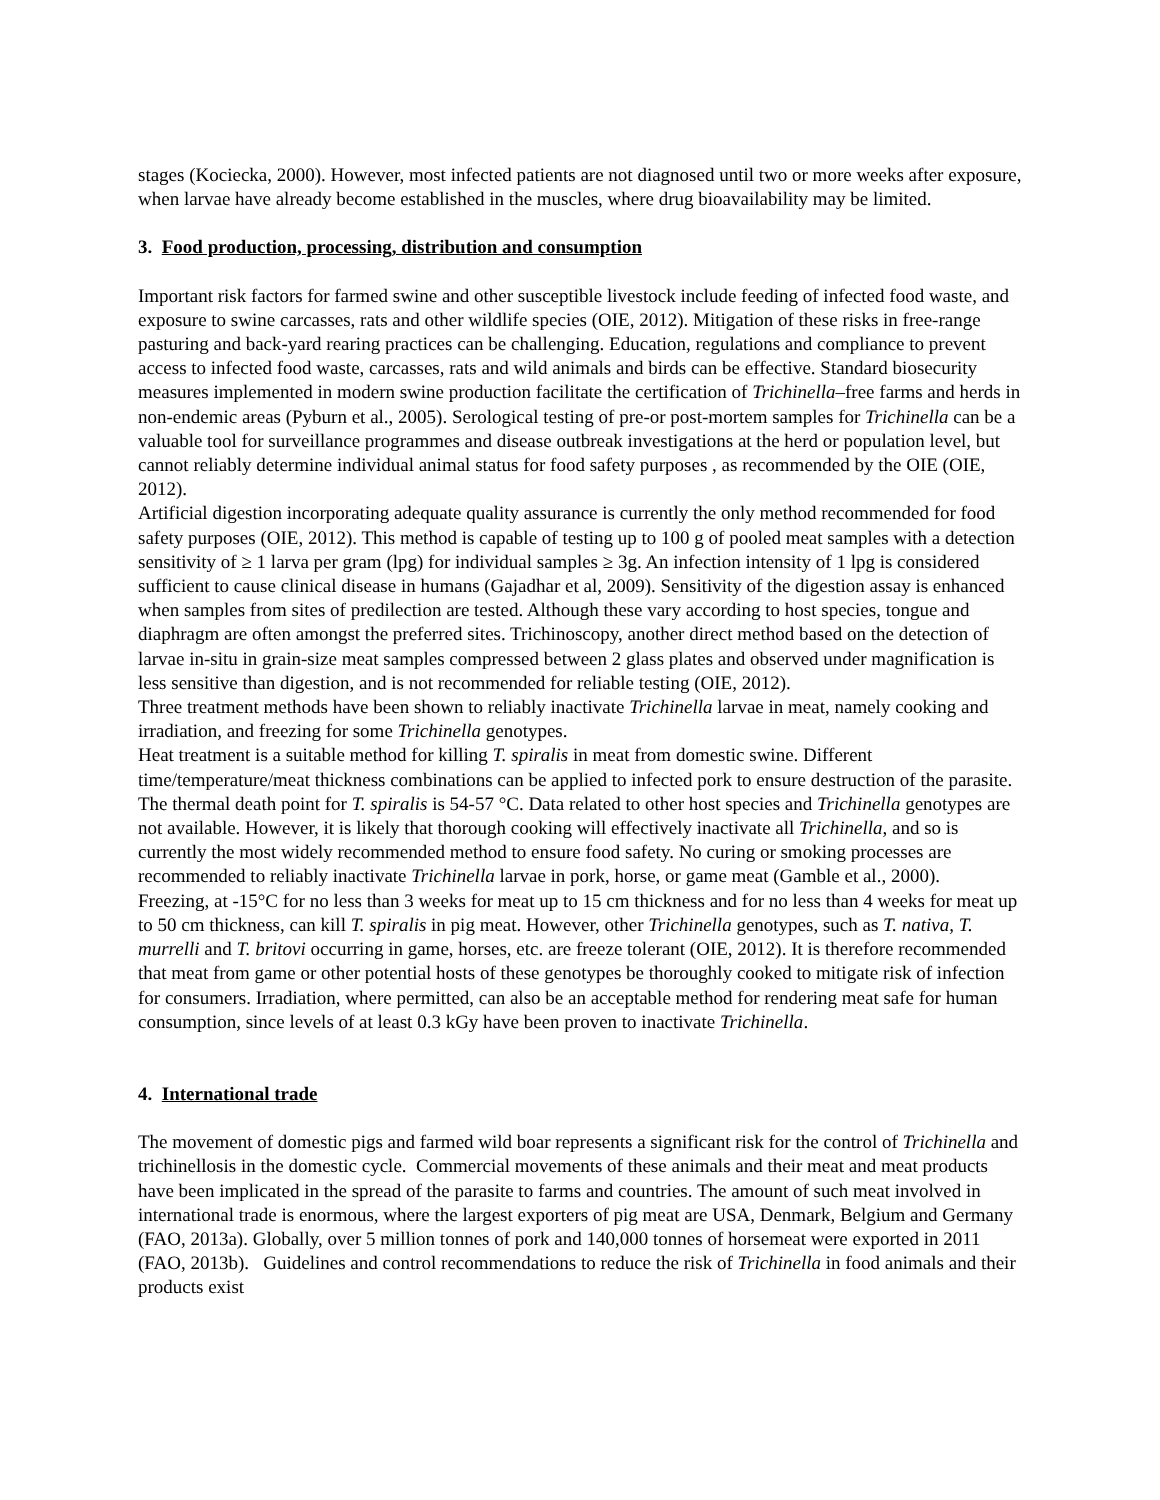stages (Kociecka, 2000). However, most infected patients are not diagnosed until two or more weeks after exposure, when larvae have already become established in the muscles, where drug bioavailability may be limited.
3. Food production, processing, distribution and consumption
Important risk factors for farmed swine and other susceptible livestock include feeding of infected food waste, and exposure to swine carcasses, rats and other wildlife species (OIE, 2012). Mitigation of these risks in free-range pasturing and back-yard rearing practices can be challenging. Education, regulations and compliance to prevent access to infected food waste, carcasses, rats and wild animals and birds can be effective. Standard biosecurity measures implemented in modern swine production facilitate the certification of Trichinella–free farms and herds in non-endemic areas (Pyburn et al., 2005). Serological testing of pre-or post-mortem samples for Trichinella can be a valuable tool for surveillance programmes and disease outbreak investigations at the herd or population level, but cannot reliably determine individual animal status for food safety purposes , as recommended by the OIE (OIE, 2012).
Artificial digestion incorporating adequate quality assurance is currently the only method recommended for food safety purposes (OIE, 2012). This method is capable of testing up to 100 g of pooled meat samples with a detection sensitivity of ≥ 1 larva per gram (lpg) for individual samples ≥ 3g. An infection intensity of 1 lpg is considered sufficient to cause clinical disease in humans (Gajadhar et al, 2009). Sensitivity of the digestion assay is enhanced when samples from sites of predilection are tested. Although these vary according to host species, tongue and diaphragm are often amongst the preferred sites. Trichinoscopy, another direct method based on the detection of larvae in-situ in grain-size meat samples compressed between 2 glass plates and observed under magnification is less sensitive than digestion, and is not recommended for reliable testing (OIE, 2012).
Three treatment methods have been shown to reliably inactivate Trichinella larvae in meat, namely cooking and irradiation, and freezing for some Trichinella genotypes.
Heat treatment is a suitable method for killing T. spiralis in meat from domestic swine. Different time/temperature/meat thickness combinations can be applied to infected pork to ensure destruction of the parasite. The thermal death point for T. spiralis is 54-57 °C. Data related to other host species and Trichinella genotypes are not available. However, it is likely that thorough cooking will effectively inactivate all Trichinella, and so is currently the most widely recommended method to ensure food safety. No curing or smoking processes are recommended to reliably inactivate Trichinella larvae in pork, horse, or game meat (Gamble et al., 2000).
Freezing, at -15°C for no less than 3 weeks for meat up to 15 cm thickness and for no less than 4 weeks for meat up to 50 cm thickness, can kill T. spiralis in pig meat. However, other Trichinella genotypes, such as T. nativa, T. murrelli and T. britovi occurring in game, horses, etc. are freeze tolerant (OIE, 2012). It is therefore recommended that meat from game or other potential hosts of these genotypes be thoroughly cooked to mitigate risk of infection for consumers. Irradiation, where permitted, can also be an acceptable method for rendering meat safe for human consumption, since levels of at least 0.3 kGy have been proven to inactivate Trichinella.
4. International trade
The movement of domestic pigs and farmed wild boar represents a significant risk for the control of Trichinella and trichinellosis in the domestic cycle. Commercial movements of these animals and their meat and meat products have been implicated in the spread of the parasite to farms and countries. The amount of such meat involved in international trade is enormous, where the largest exporters of pig meat are USA, Denmark, Belgium and Germany (FAO, 2013a). Globally, over 5 million tonnes of pork and 140,000 tonnes of horsemeat were exported in 2011 (FAO, 2013b). Guidelines and control recommendations to reduce the risk of Trichinella in food animals and their products exist